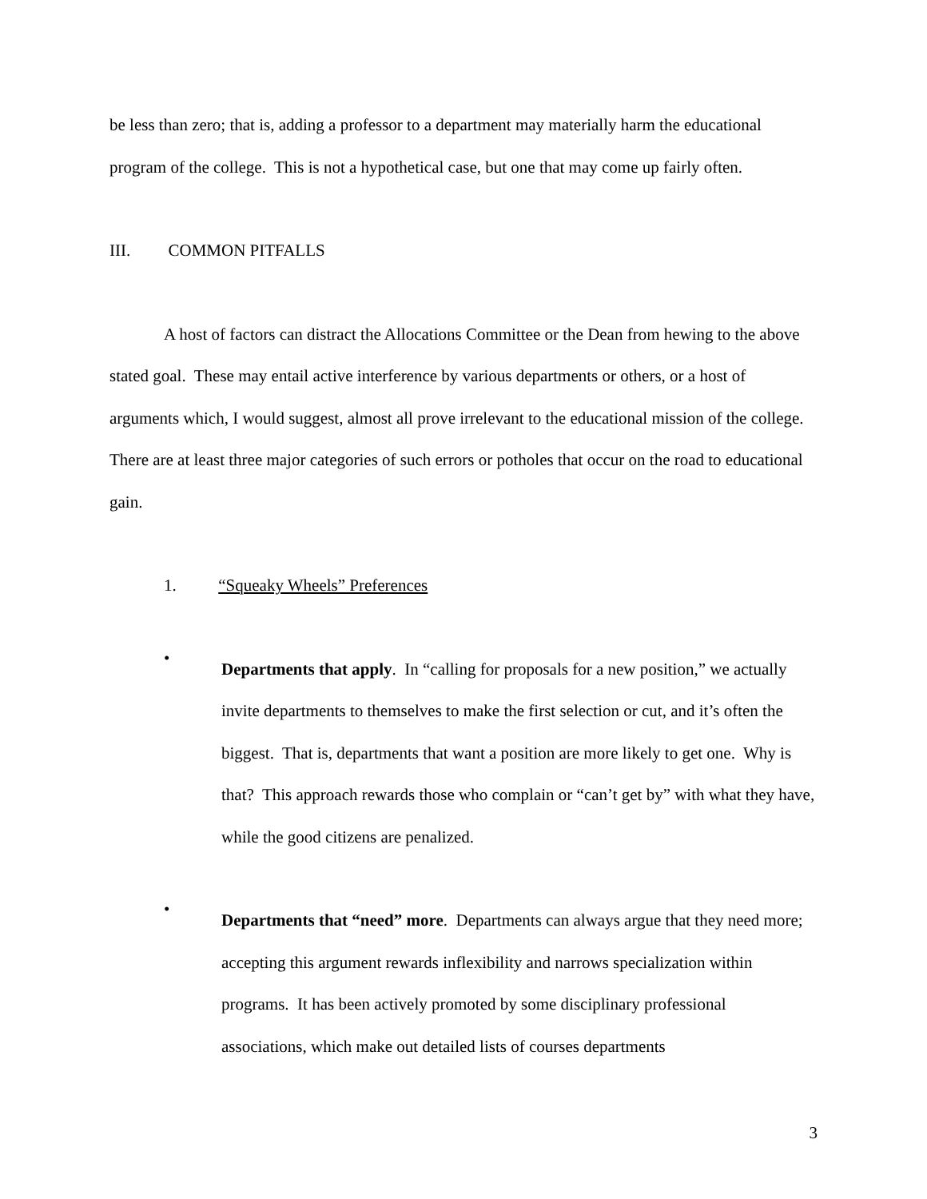be less than zero; that is, adding a professor to a department may materially harm the educational program of the college. This is not a hypothetical case, but one that may come up fairly often.
III. COMMON PITFALLS
A host of factors can distract the Allocations Committee or the Dean from hewing to the above stated goal. These may entail active interference by various departments or others, or a host of arguments which, I would suggest, almost all prove irrelevant to the educational mission of the college. There are at least three major categories of such errors or potholes that occur on the road to educational gain.
1. “Squeaky Wheels” Preferences
•
Departments that apply. In “calling for proposals for a new position,” we actually invite departments to themselves to make the first selection or cut, and it’s often the biggest. That is, departments that want a position are more likely to get one. Why is that? This approach rewards those who complain or “can’t get by” with what they have, while the good citizens are penalized.
•
Departments that “need” more. Departments can always argue that they need more; accepting this argument rewards inflexibility and narrows specialization within programs. It has been actively promoted by some disciplinary professional associations, which make out detailed lists of courses departments
3